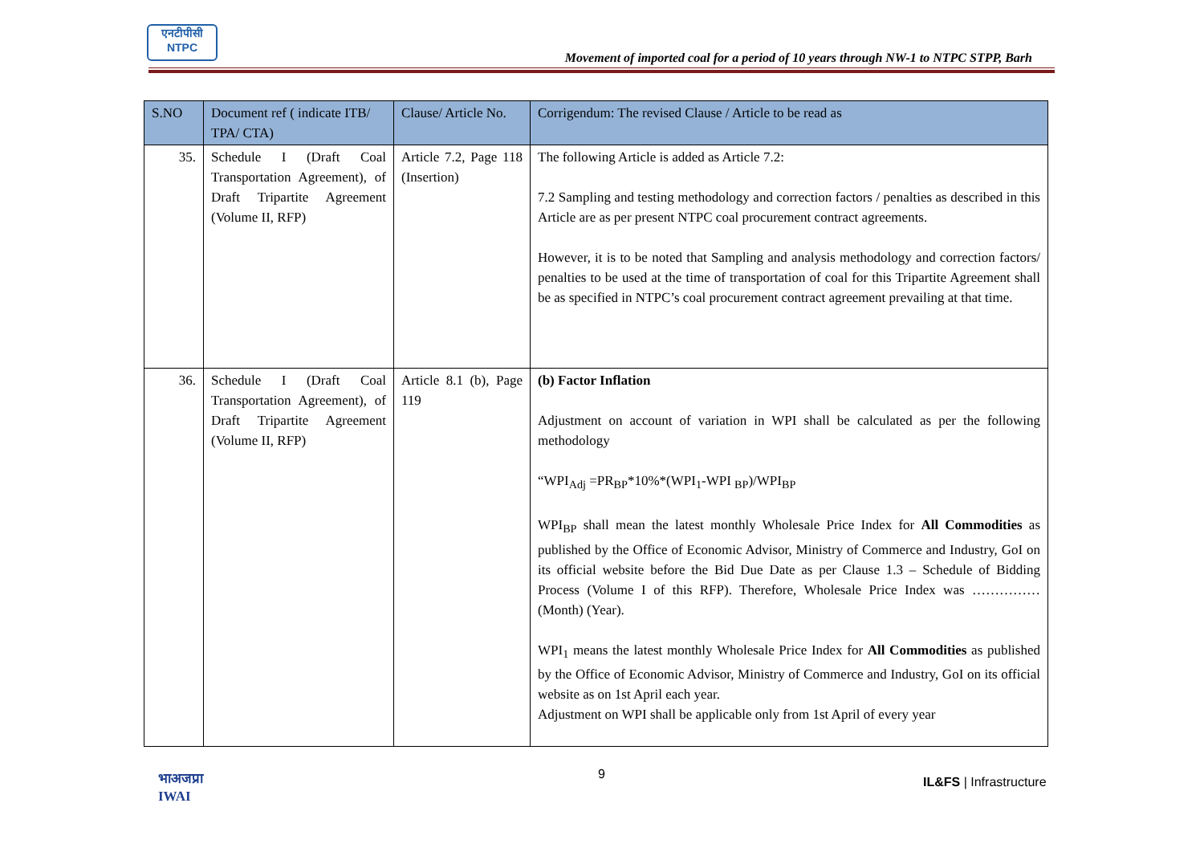एनटीपीसी
NTPC
Movement of imported coal for a period of 10 years through NW-1 to NTPC STPP, Barh
| S.NO | Document ref ( indicate ITB/ TPA/ CTA) | Clause/ Article No. | Corrigendum: The revised Clause / Article to be read as |
| --- | --- | --- | --- |
| 35. | Schedule I (Draft Coal Transportation Agreement), of Draft Tripartite Agreement (Volume II, RFP) | Article 7.2, Page 118 (Insertion) | The following Article is added as Article 7.2: 7.2 Sampling and testing methodology and correction factors / penalties as described in this Article are as per present NTPC coal procurement contract agreements. However, it is to be noted that Sampling and analysis methodology and correction factors/ penalties to be used at the time of transportation of coal for this Tripartite Agreement shall be as specified in NTPC’s coal procurement contract agreement prevailing at that time. |
| 36. | Schedule I (Draft Coal Transportation Agreement), of Draft Tripartite Agreement (Volume II, RFP) | Article 8.1 (b), Page 119 | (b) Factor Inflation Adjustment on account of variation in WPI shall be calculated as per the following methodology “WPI<sub>Adj</sub> =PR<sub>BP</sub>*10%*(WPI<sub>1</sub>-WPI <sub>BP</sub>)/WPI<sub>BP</sub> WPI<sub>BP</sub> shall mean the latest monthly Wholesale Price Index for All Commodities as published by the Office of Economic Advisor, Ministry of Commerce and Industry, GoI on its official website before the Bid Due Date as per Clause 1.3 – Schedule of Bidding Process (Volume I of this RFP). Therefore, Wholesale Price Index was …………… (Month) (Year). WPI<sub>1</sub> means the latest monthly Wholesale Price Index for All Commodities as published by the Office of Economic Advisor, Ministry of Commerce and Industry, GoI on its official website as on 1st April each year. Adjustment on WPI shall be applicable only from 1st April of every year |
भाअजप्रा
IWAI
9
IL&FS | Infrastructure